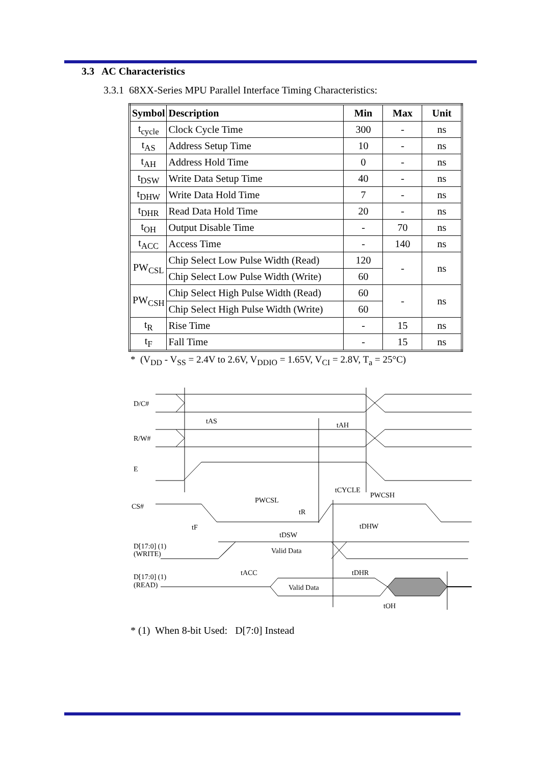3.3 AC Characteristics
3.3.1 68XX-Series MPU Parallel Interface Timing Characteristics:
| Symbol | Description | Min | Max | Unit |
| --- | --- | --- | --- | --- |
| t<sub>cycle</sub> | Clock Cycle Time | 300 | - | ns |
| t<sub>AS</sub> | Address Setup Time | 10 | - | ns |
| t<sub>AH</sub> | Address Hold Time | 0 | - | ns |
| t<sub>DSW</sub> | Write Data Setup Time | 40 | - | ns |
| t<sub>DHW</sub> | Write Data Hold Time | 7 | - | ns |
| t<sub>DHR</sub> | Read Data Hold Time | 20 | - | ns |
| t<sub>OH</sub> | Output Disable Time | - | 70 | ns |
| t<sub>ACC</sub> | Access Time | - | 140 | ns |
| PW<sub>CSL</sub> | Chip Select Low Pulse Width (Read) | 120 | - | ns |
| | Chip Select Low Pulse Width (Write) | 60 | | |
| PW<sub>CSH</sub> | Chip Select High Pulse Width (Read) | 60 | - | ns |
| | Chip Select High Pulse Width (Write) | 60 | | |
| t<sub>R</sub> | Rise Time | - | 15 | ns |
| t<sub>F</sub> | Fall Time | - | 15 | ns |
* (V<sub>DD</sub> - V<sub>SS</sub> = 2.4V to 2.6V, V<sub>DDIO</sub> = 1.65V, V<sub>CI</sub> = 2.8V, T<sub>a</sub> = 25°C)
D/C#
R/W#
E
CS#
D[17:0] (1)
(WRITE)
D[17:0] (1)
(READ)
tAS
tAH
tCYCLE
PWCSH
PWCSL
tR
tF
tDHW
tDSW
Valid Data
tACC
tDHR
Valid Data
tOH
* (1) When 8-bit Used: D[7:0] Instead